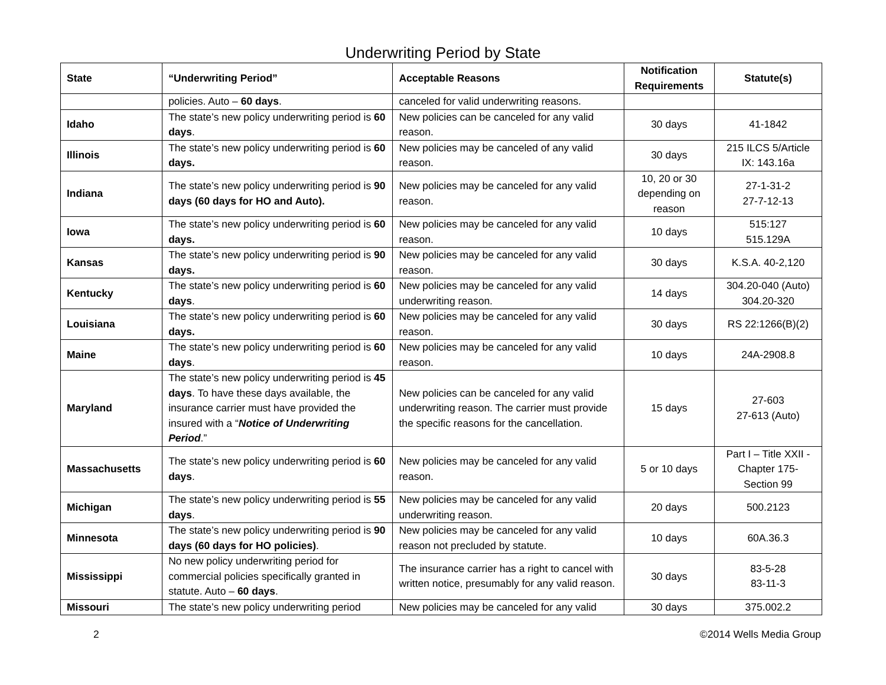Underwriting Period by State
| State | “Underwriting Period” | Acceptable Reasons | Notification Requirements | Statute(s) |
| --- | --- | --- | --- | --- |
| | policies. Auto – 60 days . | canceled for valid underwriting reasons. | | |
| Idaho | The state’s new policy underwriting period is 60 days . | New policies can be canceled for any valid reason. | 30 days | 41-1842 |
| Illinois | The state’s new policy underwriting period is 60 days. | New policies may be canceled of any valid reason. | 30 days | 215 ILCS 5/Article IX: 143.16a |
| Indiana | The state’s new policy underwriting period is 90 days (60 days for HO and Auto). | New policies may be canceled for any valid reason. | 10, 20 or 30 depending on reason | 27-1-31-2 27-7-12-13 |
| Iowa | The state’s new policy underwriting period is 60 days. | New policies may be canceled for any valid reason. | 10 days | 515:127 515.129A |
| Kansas | The state’s new policy underwriting period is 90 days. | New policies may be canceled for any valid reason. | 30 days | K.S.A. 40-2,120 |
| Kentucky | The state’s new policy underwriting period is 60 days . | New policies may be canceled for any valid underwriting reason. | 14 days | 304.20-040 (Auto) 304.20-320 |
| Louisiana | The state’s new policy underwriting period is 60 days. | New policies may be canceled for any valid reason. | 30 days | RS 22:1266(B)(2) |
| Maine | The state’s new policy underwriting period is 60 days . | New policies may be canceled for any valid reason. | 10 days | 24A-2908.8 |
| Maryland | The state’s new policy underwriting period is 45 days . To have these days available, the insurance carrier must have provided the insured with a “ Notice of Underwriting Period .” | New policies can be canceled for any valid underwriting reason. The carrier must provide the specific reasons for the cancellation. | 15 days | 27-603 27-613 (Auto) |
| Massachusetts | The state’s new policy underwriting period is 60 days . | New policies may be canceled for any valid reason. | 5 or 10 days | Part I – Title XXII - Chapter 175- Section 99 |
| Michigan | The state’s new policy underwriting period is 55 days . | New policies may be canceled for any valid underwriting reason. | 20 days | 500.2123 |
| Minnesota | The state’s new policy underwriting period is 90 days (60 days for HO policies) . | New policies may be canceled for any valid reason not precluded by statute. | 10 days | 60A.36.3 |
| Mississippi | No new policy underwriting period for commercial policies specifically granted in statute. Auto – 60 days . | The insurance carrier has a right to cancel with written notice, presumably for any valid reason. | 30 days | 83-5-28 83-11-3 |
| Missouri | The state’s new policy underwriting period | New policies may be canceled for any valid | 30 days | 375.002.2 |
2 ©2014 Wells Media Group